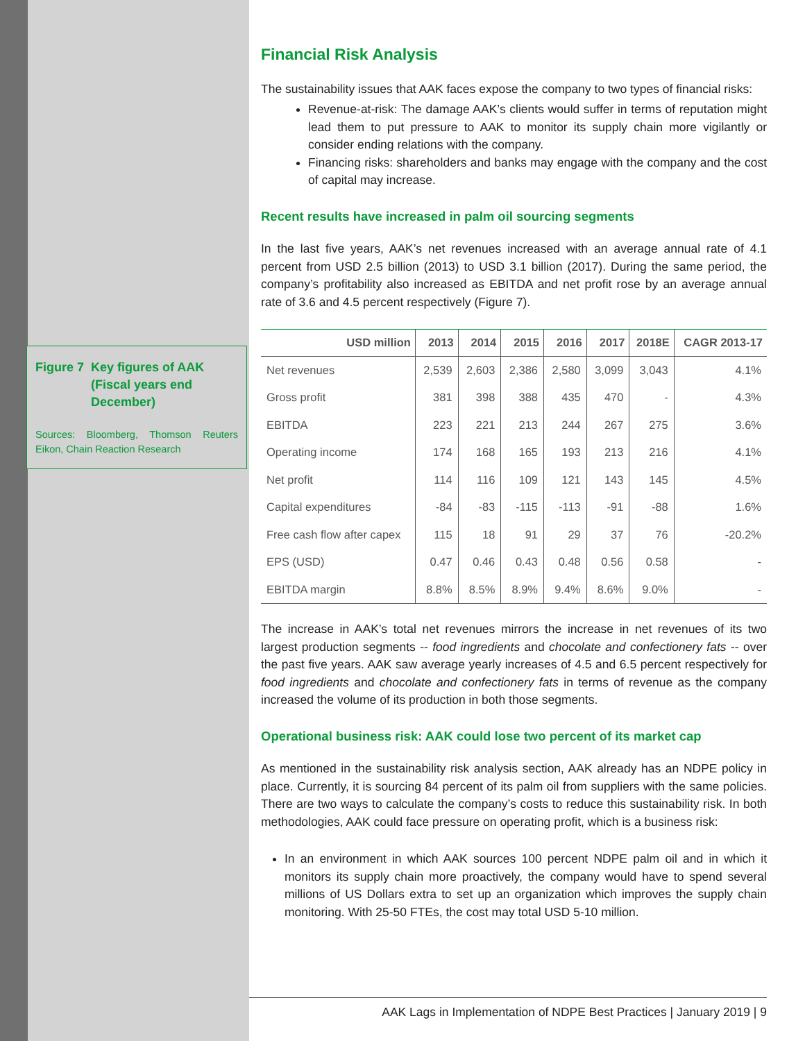Figure 7
Key figures of AAK (Fiscal years end December)
Sources: Bloomberg, Thomson Reuters Eikon, Chain Reaction Research
Financial Risk Analysis
The sustainability issues that AAK faces expose the company to two types of financial risks:
Revenue-at-risk: The damage AAK’s clients would suffer in terms of reputation might lead them to put pressure to AAK to monitor its supply chain more vigilantly or consider ending relations with the company.
Financing risks: shareholders and banks may engage with the company and the cost of capital may increase.
Recent results have increased in palm oil sourcing segments
In the last five years, AAK’s net revenues increased with an average annual rate of 4.1 percent from USD 2.5 billion (2013) to USD 3.1 billion (2017). During the same period, the company’s profitability also increased as EBITDA and net profit rose by an average annual rate of 3.6 and 4.5 percent respectively (Figure 7).
| USD million | 2013 | 2014 | 2015 | 2016 | 2017 | 2018E | CAGR 2013-17 |
| --- | --- | --- | --- | --- | --- | --- | --- |
| Net revenues | 2,539 | 2,603 | 2,386 | 2,580 | 3,099 | 3,043 | 4.1% |
| Gross profit | 381 | 398 | 388 | 435 | 470 | - | 4.3% |
| EBITDA | 223 | 221 | 213 | 244 | 267 | 275 | 3.6% |
| Operating income | 174 | 168 | 165 | 193 | 213 | 216 | 4.1% |
| Net profit | 114 | 116 | 109 | 121 | 143 | 145 | 4.5% |
| Capital expenditures | -84 | -83 | -115 | -113 | -91 | -88 | 1.6% |
| Free cash flow after capex | 115 | 18 | 91 | 29 | 37 | 76 | -20.2% |
| EPS (USD) | 0.47 | 0.46 | 0.43 | 0.48 | 0.56 | 0.58 | - |
| EBITDA margin | 8.8% | 8.5% | 8.9% | 9.4% | 8.6% | 9.0% | - |
The increase in AAK’s total net revenues mirrors the increase in net revenues of its two largest production segments -- food ingredients and chocolate and confectionery fats -- over the past five years. AAK saw average yearly increases of 4.5 and 6.5 percent respectively for food ingredients and chocolate and confectionery fats in terms of revenue as the company increased the volume of its production in both those segments.
Operational business risk: AAK could lose two percent of its market cap
As mentioned in the sustainability risk analysis section, AAK already has an NDPE policy in place. Currently, it is sourcing 84 percent of its palm oil from suppliers with the same policies. There are two ways to calculate the company’s costs to reduce this sustainability risk. In both methodologies, AAK could face pressure on operating profit, which is a business risk:
In an environment in which AAK sources 100 percent NDPE palm oil and in which it monitors its supply chain more proactively, the company would have to spend several millions of US Dollars extra to set up an organization which improves the supply chain monitoring. With 25-50 FTEs, the cost may total USD 5-10 million.
AAK Lags in Implementation of NDPE Best Practices | January 2019 | 9